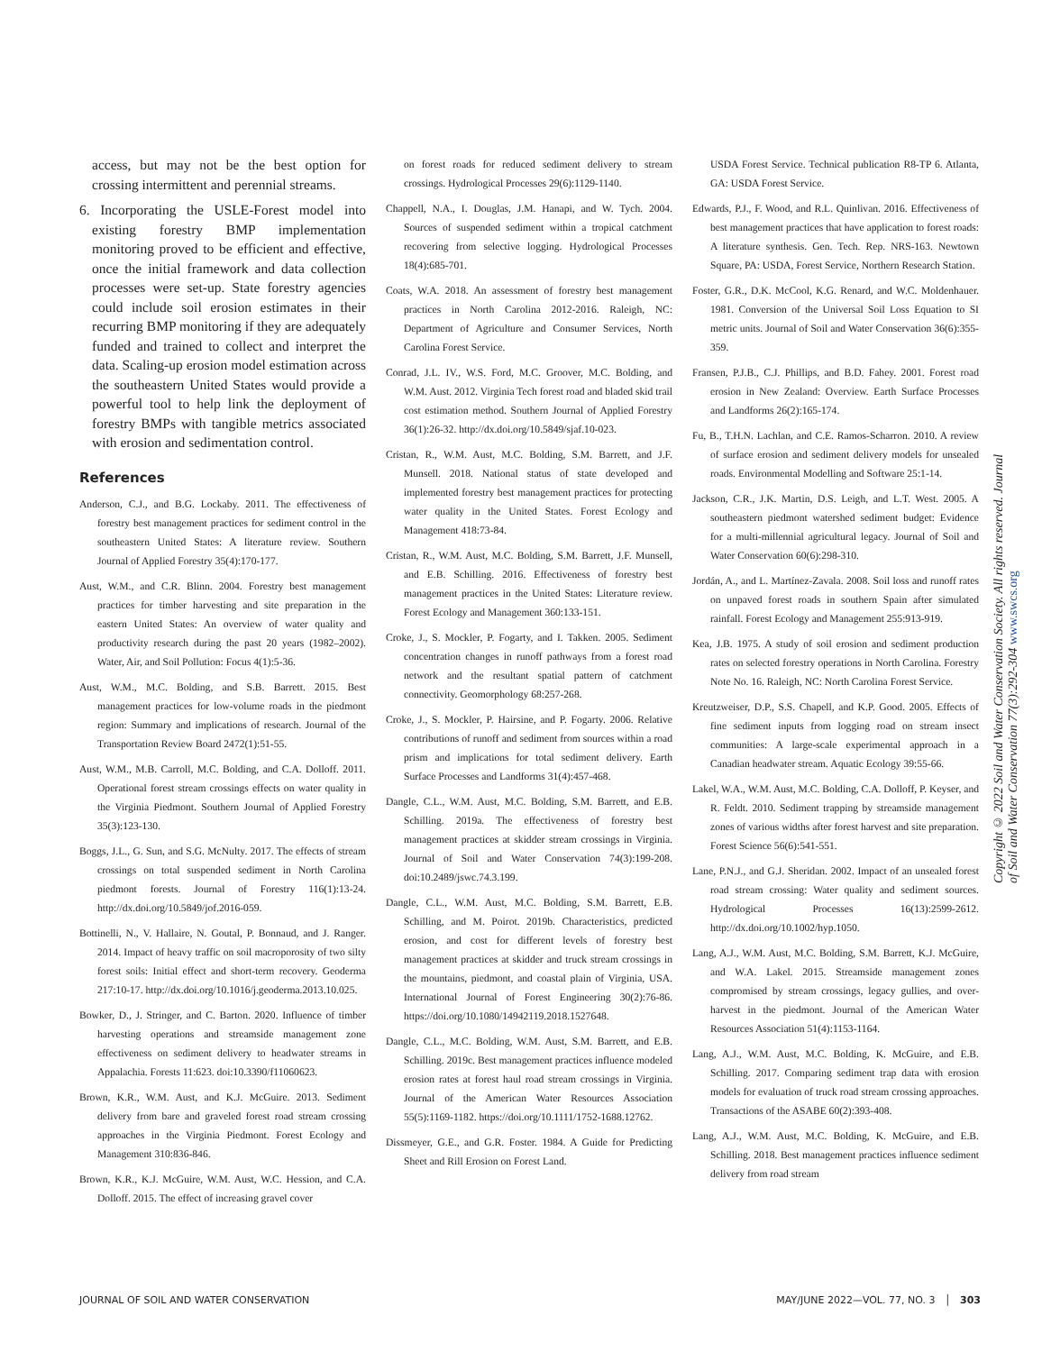access, but may not be the best option for crossing intermittent and perennial streams.
6. Incorporating the USLE-Forest model into existing forestry BMP implementation monitoring proved to be efficient and effective, once the initial framework and data collection processes were set-up. State forestry agencies could include soil erosion estimates in their recurring BMP monitoring if they are adequately funded and trained to collect and interpret the data. Scaling-up erosion model estimation across the southeastern United States would provide a powerful tool to help link the deployment of forestry BMPs with tangible metrics associated with erosion and sedimentation control.
References
Anderson, C.J., and B.G. Lockaby. 2011. The effectiveness of forestry best management practices for sediment control in the southeastern United States: A literature review. Southern Journal of Applied Forestry 35(4):170-177.
Aust, W.M., and C.R. Blinn. 2004. Forestry best management practices for timber harvesting and site preparation in the eastern United States: An overview of water quality and productivity research during the past 20 years (1982–2002). Water, Air, and Soil Pollution: Focus 4(1):5-36.
Aust, W.M., M.C. Bolding, and S.B. Barrett. 2015. Best management practices for low-volume roads in the piedmont region: Summary and implications of research. Journal of the Transportation Review Board 2472(1):51-55.
Aust, W.M., M.B. Carroll, M.C. Bolding, and C.A. Dolloff. 2011. Operational forest stream crossings effects on water quality in the Virginia Piedmont. Southern Journal of Applied Forestry 35(3):123-130.
Boggs, J.L., G. Sun, and S.G. McNulty. 2017. The effects of stream crossings on total suspended sediment in North Carolina piedmont forests. Journal of Forestry 116(1):13-24. http://dx.doi.org/10.5849/jof.2016-059.
Bottinelli, N., V. Hallaire, N. Goutal, P. Bonnaud, and J. Ranger. 2014. Impact of heavy traffic on soil macroporosity of two silty forest soils: Initial effect and short-term recovery. Geoderma 217:10-17. http://dx.doi.org/10.1016/j.geoderma.2013.10.025.
Bowker, D., J. Stringer, and C. Barton. 2020. Influence of timber harvesting operations and streamside management zone effectiveness on sediment delivery to headwater streams in Appalachia. Forests 11:623. doi:10.3390/f11060623.
Brown, K.R., W.M. Aust, and K.J. McGuire. 2013. Sediment delivery from bare and graveled forest road stream crossing approaches in the Virginia Piedmont. Forest Ecology and Management 310:836-846.
Brown, K.R., K.J. McGuire, W.M. Aust, W.C. Hession, and C.A. Dolloff. 2015. The effect of increasing gravel cover
on forest roads for reduced sediment delivery to stream crossings. Hydrological Processes 29(6):1129-1140.
Chappell, N.A., I. Douglas, J.M. Hanapi, and W. Tych. 2004. Sources of suspended sediment within a tropical catchment recovering from selective logging. Hydrological Processes 18(4):685-701.
Coats, W.A. 2018. An assessment of forestry best management practices in North Carolina 2012-2016. Raleigh, NC: Department of Agriculture and Consumer Services, North Carolina Forest Service.
Conrad, J.L. IV., W.S. Ford, M.C. Groover, M.C. Bolding, and W.M. Aust. 2012. Virginia Tech forest road and bladed skid trail cost estimation method. Southern Journal of Applied Forestry 36(1):26-32. http://dx.doi.org/10.5849/sjaf.10-023.
Cristan, R., W.M. Aust, M.C. Bolding, S.M. Barrett, and J.F. Munsell. 2018. National status of state developed and implemented forestry best management practices for protecting water quality in the United States. Forest Ecology and Management 418:73-84.
Cristan, R., W.M. Aust, M.C. Bolding, S.M. Barrett, J.F. Munsell, and E.B. Schilling. 2016. Effectiveness of forestry best management practices in the United States: Literature review. Forest Ecology and Management 360:133-151.
Croke, J., S. Mockler, P. Fogarty, and I. Takken. 2005. Sediment concentration changes in runoff pathways from a forest road network and the resultant spatial pattern of catchment connectivity. Geomorphology 68:257-268.
Croke, J., S. Mockler, P. Hairsine, and P. Fogarty. 2006. Relative contributions of runoff and sediment from sources within a road prism and implications for total sediment delivery. Earth Surface Processes and Landforms 31(4):457-468.
Dangle, C.L., W.M. Aust, M.C. Bolding, S.M. Barrett, and E.B. Schilling. 2019a. The effectiveness of forestry best management practices at skidder stream crossings in Virginia. Journal of Soil and Water Conservation 74(3):199-208. doi:10.2489/jswc.74.3.199.
Dangle, C.L., W.M. Aust, M.C. Bolding, S.M. Barrett, E.B. Schilling, and M. Poirot. 2019b. Characteristics, predicted erosion, and cost for different levels of forestry best management practices at skidder and truck stream crossings in the mountains, piedmont, and coastal plain of Virginia, USA. International Journal of Forest Engineering 30(2):76-86. https://doi.org/10.1080/14942119.2018.1527648.
Dangle, C.L., M.C. Bolding, W.M. Aust, S.M. Barrett, and E.B. Schilling. 2019c. Best management practices influence modeled erosion rates at forest haul road stream crossings in Virginia. Journal of the American Water Resources Association 55(5):1169-1182. https://doi.org/10.1111/1752-1688.12762.
Dissmeyer, G.E., and G.R. Foster. 1984. A Guide for Predicting Sheet and Rill Erosion on Forest Land.
USDA Forest Service. Technical publication R8-TP 6. Atlanta, GA: USDA Forest Service.
Edwards, P.J., F. Wood, and R.L. Quinlivan. 2016. Effectiveness of best management practices that have application to forest roads: A literature synthesis. Gen. Tech. Rep. NRS-163. Newtown Square, PA: USDA, Forest Service, Northern Research Station.
Foster, G.R., D.K. McCool, K.G. Renard, and W.C. Moldenhauer. 1981. Conversion of the Universal Soil Loss Equation to SI metric units. Journal of Soil and Water Conservation 36(6):355-359.
Fransen, P.J.B., C.J. Phillips, and B.D. Fahey. 2001. Forest road erosion in New Zealand: Overview. Earth Surface Processes and Landforms 26(2):165-174.
Fu, B., T.H.N. Lachlan, and C.E. Ramos-Scharron. 2010. A review of surface erosion and sediment delivery models for unsealed roads. Environmental Modelling and Software 25:1-14.
Jackson, C.R., J.K. Martin, D.S. Leigh, and L.T. West. 2005. A southeastern piedmont watershed sediment budget: Evidence for a multi-millennial agricultural legacy. Journal of Soil and Water Conservation 60(6):298-310.
Jordán, A., and L. Martínez-Zavala. 2008. Soil loss and runoff rates on unpaved forest roads in southern Spain after simulated rainfall. Forest Ecology and Management 255:913-919.
Kea, J.B. 1975. A study of soil erosion and sediment production rates on selected forestry operations in North Carolina. Forestry Note No. 16. Raleigh, NC: North Carolina Forest Service.
Kreutzweiser, D.P., S.S. Chapell, and K.P. Good. 2005. Effects of fine sediment inputs from logging road on stream insect communities: A large-scale experimental approach in a Canadian headwater stream. Aquatic Ecology 39:55-66.
Lakel, W.A., W.M. Aust, M.C. Bolding, C.A. Dolloff, P. Keyser, and R. Feldt. 2010. Sediment trapping by streamside management zones of various widths after forest harvest and site preparation. Forest Science 56(6):541-551.
Lane, P.N.J., and G.J. Sheridan. 2002. Impact of an unsealed forest road stream crossing: Water quality and sediment sources. Hydrological Processes 16(13):2599-2612. http://dx.doi.org/10.1002/hyp.1050.
Lang, A.J., W.M. Aust, M.C. Bolding, S.M. Barrett, K.J. McGuire, and W.A. Lakel. 2015. Streamside management zones compromised by stream crossings, legacy gullies, and over-harvest in the piedmont. Journal of the American Water Resources Association 51(4):1153-1164.
Lang, A.J., W.M. Aust, M.C. Bolding, K. McGuire, and E.B. Schilling. 2017. Comparing sediment trap data with erosion models for evaluation of truck road stream crossing approaches. Transactions of the ASABE 60(2):393-408.
Lang, A.J., W.M. Aust, M.C. Bolding, K. McGuire, and E.B. Schilling. 2018. Best management practices influence sediment delivery from road stream
Copyright © 2022 Soil and Water Conservation Society. All rights reserved. Journal of Soil and Water Conservation 77(3):292-304 www.swcs.org
JOURNAL OF SOIL AND WATER CONSERVATION MAY/JUNE 2022—VOL. 77, NO. 3 │ 303